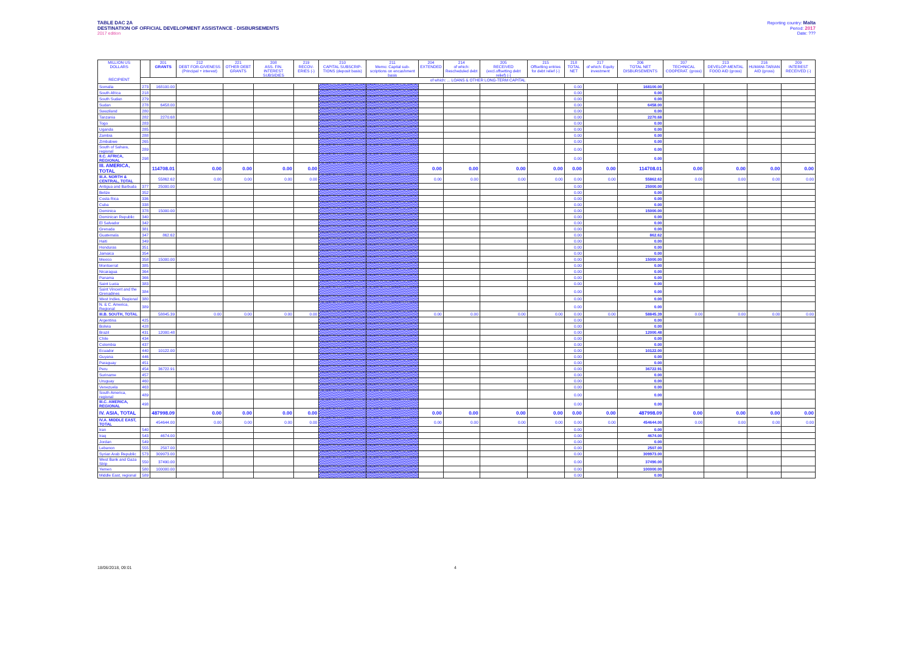TABLE DAC 2A
DESTINATION OF OFFICIAL DEVELOPMENT ASSISTANCE - DISBURSEMENTS
2017 edition
Reporting country: Malta
Period: 2017
Date: ???
| MILLION US DOLLARS RECIPIENT | | 201 GRANTS | 212 DEBT FOR-GIVENESS (Principal + interest) | 221 OTHER DEBT GRANTS | 208 ASS. FIN. INTEREST SUBSIDIES | 219 RECOV-ERIES (-) | 210 CAPITAL SUBSCRIP-TIONS (deposit basis) | 211 Memo: Capital sub-scriptions on encashment basis | 204 EXTENDED | 214 of which: Rescheduled debt | 205 RECEIVED (excl.offsetting debt relief) (-) | 215 Offsetting entries for debt relief (-) | 218 TOTAL NET | 217 of which: Equity investment | 206 TOTAL NET DISBURSEMENTS | 207 TECHNICAL COOPERAT. (gross) | 213 DEVELOP-MENTAL FOOD AID (gross) | 216 HUMANI-TARIAN AID (gross) | 209 INTEREST RECEIVED (-) |
| --- | --- | --- | --- | --- | --- | --- | --- | --- | --- | --- | --- | --- | --- | --- | --- | --- | --- | --- | --- |
| | of which: ... LOANS & OTHER LONG-TERM CAPITAL | | | | | | | | | | | | | | | | | | |
| Somalia | 273 | 168100.00 | | | | | | | | | | | 0.00 | | 168100.00 | | | | |
| South Africa | 218 | | | | | | | | | | | | 0.00 | | 0.00 | | | | |
| South Sudan | 279 | | | | | | | | | | | | 0.00 | | 0.00 | | | | |
| Sudan | 278 | 6458.00 | | | | | | | | | | | 0.00 | | 6458.00 | | | | |
| Swaziland | 280 | | | | | | | | | | | | 0.00 | | 0.00 | | | | |
| Tanzania | 282 | 2270.68 | | | | | | | | | | | 0.00 | | 2270.68 | | | | |
| Togo | 283 | | | | | | | | | | | | 0.00 | | 0.00 | | | | |
| Uganda | 285 | | | | | | | | | | | | 0.00 | | 0.00 | | | | |
| Zambia | 288 | | | | | | | | | | | | 0.00 | | 0.00 | | | | |
| Zimbabwe | 265 | | | | | | | | | | | | 0.00 | | 0.00 | | | | |
| South of Sahara, regional | 289 | | | | | | | | | | | | 0.00 | | 0.00 | | | | |
| II.C. AFRICA, REGIONAL | 298 | | | | | | | | | | | | 0.00 | | 0.00 | | | | |
| III. AMERICA, TOTAL | | 114708.01 | 0.00 | 0.00 | 0.00 | 0.00 | | | 0.00 | 0.00 | 0.00 | 0.00 | 0.00 | 0.00 | 114708.01 | 0.00 | 0.00 | 0.00 | 0.00 |
| III.A. NORTH & CENTRAL, TOTAL | | 55862.62 | 0.00 | 0.00 | 0.00 | 0.00 | | | 0.00 | 0.00 | 0.00 | 0.00 | 0.00 | 0.00 | 55862.62 | 0.00 | 0.00 | 0.00 | 0.00 |
| Antigua and Barbuda | 377 | 25000.00 | | | | | | | | | | | 0.00 | | 25000.00 | | | | |
| Belize | 352 | | | | | | | | | | | | 0.00 | | 0.00 | | | | |
| Costa Rica | 336 | | | | | | | | | | | | 0.00 | | 0.00 | | | | |
| Cuba | 338 | | | | | | | | | | | | 0.00 | | 0.00 | | | | |
| Dominica | 378 | 15000.00 | | | | | | | | | | | 0.00 | | 15000.00 | | | | |
| Dominican Republic | 340 | | | | | | | | | | | | 0.00 | | 0.00 | | | | |
| El Salvador | 342 | | | | | | | | | | | | 0.00 | | 0.00 | | | | |
| Grenada | 381 | | | | | | | | | | | | 0.00 | | 0.00 | | | | |
| Guatemala | 347 | 862.62 | | | | | | | | | | | 0.00 | | 862.62 | | | | |
| Haiti | 349 | | | | | | | | | | | | 0.00 | | 0.00 | | | | |
| Honduras | 351 | | | | | | | | | | | | 0.00 | | 0.00 | | | | |
| Jamaica | 354 | | | | | | | | | | | | 0.00 | | 0.00 | | | | |
| Mexico | 358 | 15000.00 | | | | | | | | | | | 0.00 | | 15000.00 | | | | |
| Montserrat | 385 | | | | | | | | | | | | 0.00 | | 0.00 | | | | |
| Nicaragua | 364 | | | | | | | | | | | | 0.00 | | 0.00 | | | | |
| Panama | 366 | | | | | | | | | | | | 0.00 | | 0.00 | | | | |
| Saint Lucia | 383 | | | | | | | | | | | | 0.00 | | 0.00 | | | | |
| Saint Vincent and the Grenadines | 384 | | | | | | | | | | | | 0.00 | | 0.00 | | | | |
| West Indies, Regional | 380 | | | | | | | | | | | | 0.00 | | 0.00 | | | | |
| N. & C. America, Regional | 389 | | | | | | | | | | | | 0.00 | | 0.00 | | | | |
| III.B. SOUTH, TOTAL | | 58845.39 | 0.00 | 0.00 | 0.00 | 0.00 | | | 0.00 | 0.00 | 0.00 | 0.00 | 0.00 | 0.00 | 58845.39 | 0.00 | 0.00 | 0.00 | 0.00 |
| Argentina | 425 | | | | | | | | | | | | 0.00 | | 0.00 | | | | |
| Bolivia | 428 | | | | | | | | | | | | 0.00 | | 0.00 | | | | |
| Brazil | 431 | 12000.48 | | | | | | | | | | | 0.00 | | 12000.48 | | | | |
| Chile | 434 | | | | | | | | | | | | 0.00 | | 0.00 | | | | |
| Colombia | 437 | | | | | | | | | | | | 0.00 | | 0.00 | | | | |
| Ecuador | 440 | 10122.00 | | | | | | | | | | | 0.00 | | 10122.00 | | | | |
| Guyana | 446 | | | | | | | | | | | | 0.00 | | 0.00 | | | | |
| Paraguay | 451 | | | | | | | | | | | | 0.00 | | 0.00 | | | | |
| Peru | 454 | 36722.91 | | | | | | | | | | | 0.00 | | 36722.91 | | | | |
| Suriname | 457 | | | | | | | | | | | | 0.00 | | 0.00 | | | | |
| Uruguay | 460 | | | | | | | | | | | | 0.00 | | 0.00 | | | | |
| Venezuela | 463 | | | | | | | | | | | | 0.00 | | 0.00 | | | | |
| South America, regional | 489 | | | | | | | | | | | | 0.00 | | 0.00 | | | | |
| III.C. AMERICA, REGIONAL | 498 | | | | | | | | | | | | 0.00 | | 0.00 | | | | |
| IV. ASIA, TOTAL | | 487998.09 | 0.00 | 0.00 | 0.00 | 0.00 | | | 0.00 | 0.00 | 0.00 | 0.00 | 0.00 | 0.00 | 487998.09 | 0.00 | 0.00 | 0.00 | 0.00 |
| IV.A. MIDDLE EAST, TOTAL | | 454644.00 | 0.00 | 0.00 | 0.00 | 0.00 | | | 0.00 | 0.00 | 0.00 | 0.00 | 0.00 | 0.00 | 454644.00 | 0.00 | 0.00 | 0.00 | 0.00 |
| Iran | 540 | | | | | | | | | | | | 0.00 | | 0.00 | | | | |
| Iraq | 543 | 4674.00 | | | | | | | | | | | 0.00 | | 4674.00 | | | | |
| Jordan | 549 | | | | | | | | | | | | 0.00 | | 0.00 | | | | |
| Lebanon | 555 | 2507.00 | | | | | | | | | | | 0.00 | | 2507.00 | | | | |
| Syrian Arab Republic | 573 | 309973.00 | | | | | | | | | | | 0.00 | | 309973.00 | | | | |
| West Bank and Gaza Strip | 550 | 37490.00 | | | | | | | | | | | 0.00 | | 37490.00 | | | | |
| Yemen | 580 | 100000.00 | | | | | | | | | | | 0.00 | | 100000.00 | | | | |
| Middle East, regional | 589 | | | | | | | | | | | | 0.00 | | 0.00 | | | | |
18/06/2018, 09:01 4